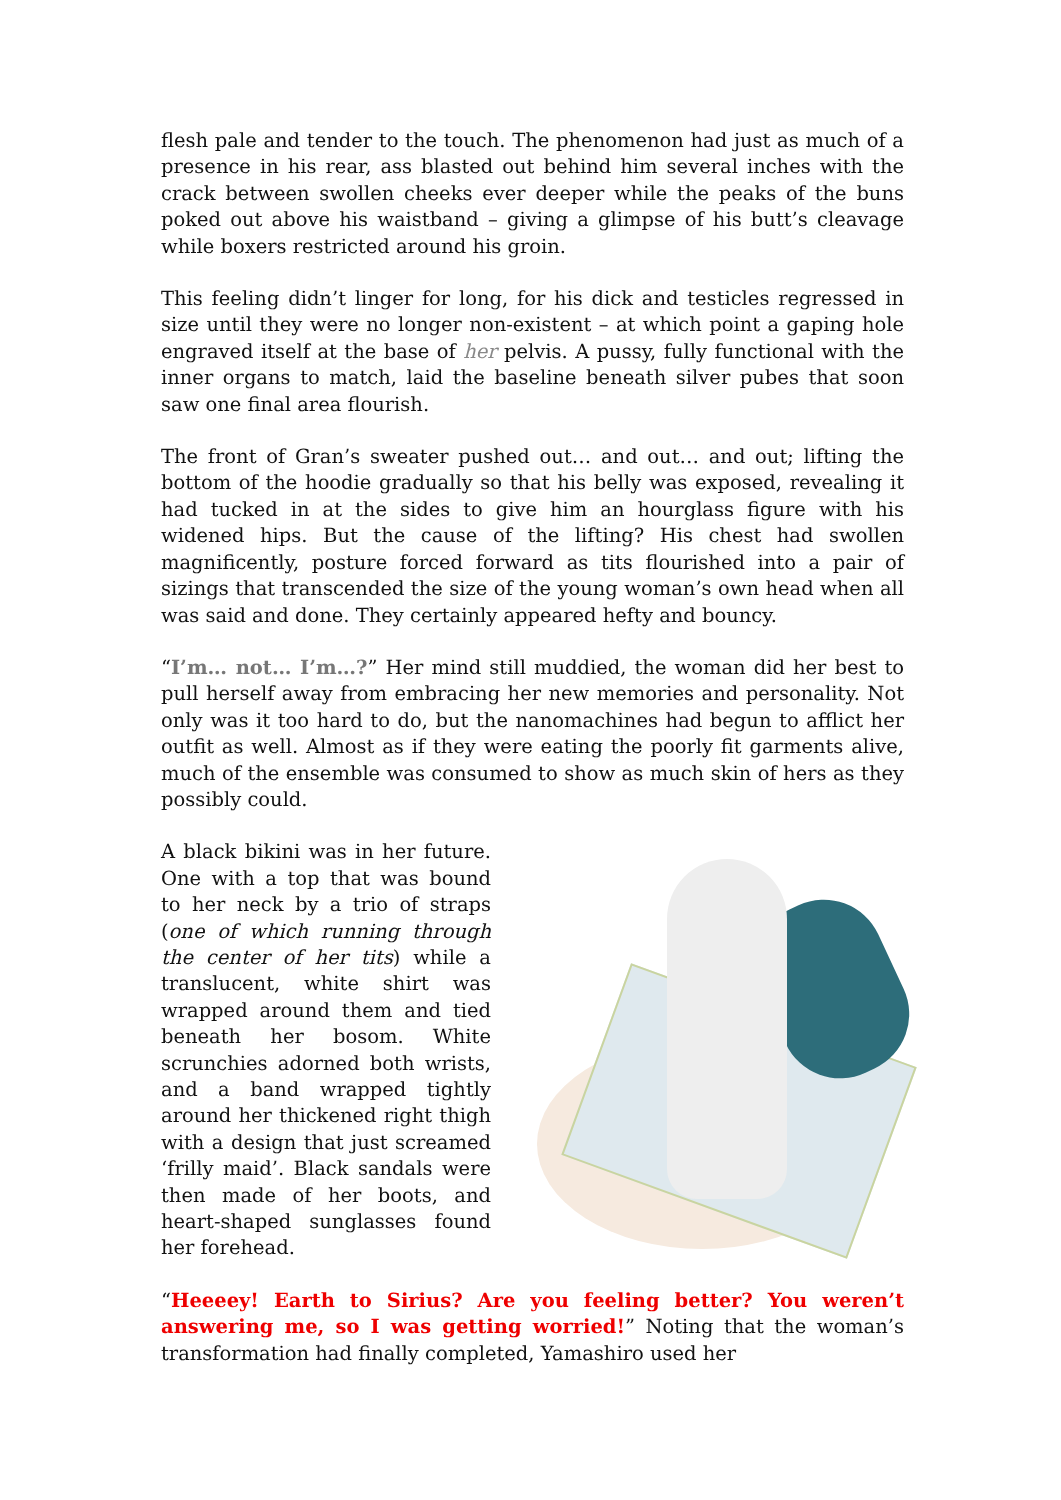flesh pale and tender to the touch. The phenomenon had just as much of a presence in his rear, ass blasted out behind him several inches with the crack between swollen cheeks ever deeper while the peaks of the buns poked out above his waistband – giving a glimpse of his butt’s cleavage while boxers restricted around his groin.
This feeling didn’t linger for long, for his dick and testicles regressed in size until they were no longer non-existent – at which point a gaping hole engraved itself at the base of her pelvis. A pussy, fully functional with the inner organs to match, laid the baseline beneath silver pubes that soon saw one final area flourish.
The front of Gran’s sweater pushed out… and out… and out; lifting the bottom of the hoodie gradually so that his belly was exposed, revealing it had tucked in at the sides to give him an hourglass figure with his widened hips. But the cause of the lifting? His chest had swollen magnificently, posture forced forward as tits flourished into a pair of sizings that transcended the size of the young woman’s own head when all was said and done. They certainly appeared hefty and bouncy.
“I’m… not… I’m…?” Her mind still muddied, the woman did her best to pull herself away from embracing her new memories and personality. Not only was it too hard to do, but the nanomachines had begun to afflict her outfit as well. Almost as if they were eating the poorly fit garments alive, much of the ensemble was consumed to show as much skin of hers as they possibly could.
A black bikini was in her future. One with a top that was bound to her neck by a trio of straps (one of which running through the center of her tits) while a translucent, white shirt was wrapped around them and tied beneath her bosom. White scrunchies adorned both wrists, and a band wrapped tightly around her thickened right thigh with a design that just screamed ‘frilly maid’. Black sandals were then made of her boots, and heart-shaped sunglasses found her forehead.
“Heeeey! Earth to Sirius? Are you feeling better? You weren’t answering me, so I was getting worried!” Noting that the woman’s transformation had finally completed, Yamashiro used her